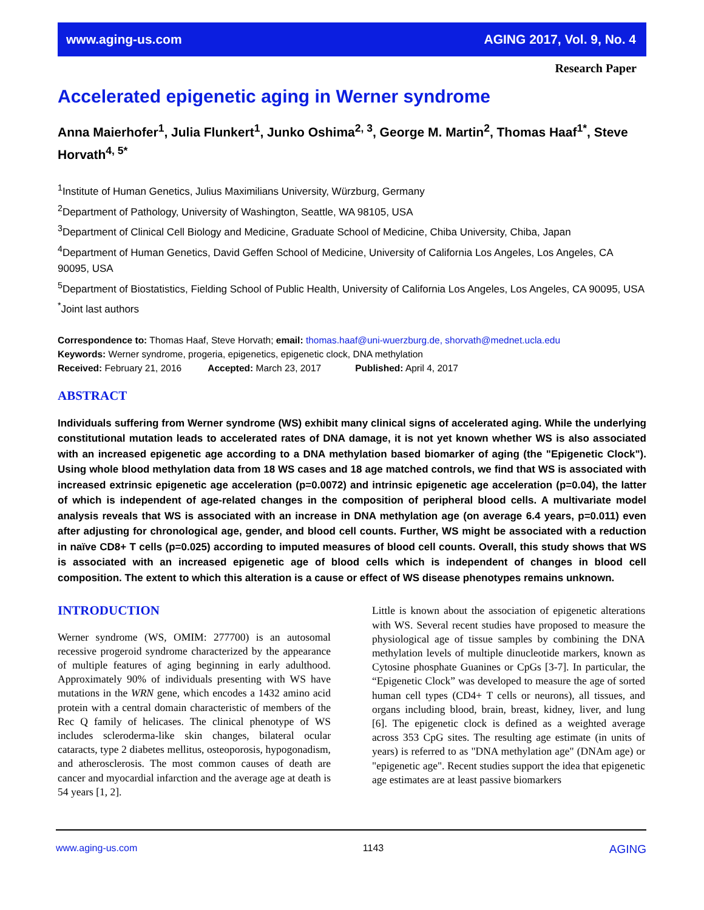www.aging-us.com AGING 2017, Vol. 9, No. 4
Research Paper
Accelerated epigenetic aging in Werner syndrome
Anna Maierhofer<sup>1</sup>, Julia Flunkert<sup>1</sup>, Junko Oshima<sup>2, 3</sup>, George M. Martin<sup>2</sup>, Thomas Haaf<sup>1*</sup>, Steve Horvath<sup>4, 5*</sup>
<sup>1</sup> Institute of Human Genetics, Julius Maximilians University, Würzburg, Germany
<sup>2</sup> Department of Pathology, University of Washington, Seattle, WA 98105, USA
<sup>3</sup> Department of Clinical Cell Biology and Medicine, Graduate School of Medicine, Chiba University, Chiba, Japan
<sup>4</sup> Department of Human Genetics, David Geffen School of Medicine, University of California Los Angeles, Los Angeles, CA 90095, USA
<sup>5</sup> Department of Biostatistics, Fielding School of Public Health, University of California Los Angeles, Los Angeles, CA 90095, USA
<sup>*</sup> Joint last authors
Correspondence to: Thomas Haaf, Steve Horvath; email: thomas.haaf@uni-wuerzburg.de, shorvath@mednet.ucla.edu
Keywords: Werner syndrome, progeria, epigenetics, epigenetic clock, DNA methylation
Received: February 21, 2016 Accepted: March 23, 2017 Published: April 4, 2017
ABSTRACT
Individuals suffering from Werner syndrome (WS) exhibit many clinical signs of accelerated aging. While the underlying constitutional mutation leads to accelerated rates of DNA damage, it is not yet known whether WS is also associated with an increased epigenetic age according to a DNA methylation based biomarker of aging (the "Epigenetic Clock"). Using whole blood methylation data from 18 WS cases and 18 age matched controls, we find that WS is associated with increased extrinsic epigenetic age acceleration (p=0.0072) and intrinsic epigenetic age acceleration (p=0.04), the latter of which is independent of age-related changes in the composition of peripheral blood cells. A multivariate model analysis reveals that WS is associated with an increase in DNA methylation age (on average 6.4 years, p=0.011) even after adjusting for chronological age, gender, and blood cell counts. Further, WS might be associated with a reduction in naïve CD8+ T cells (p=0.025) according to imputed measures of blood cell counts. Overall, this study shows that WS is associated with an increased epigenetic age of blood cells which is independent of changes in blood cell composition. The extent to which this alteration is a cause or effect of WS disease phenotypes remains unknown.
INTRODUCTION
Werner syndrome (WS, OMIM: 277700) is an autosomal recessive progeroid syndrome characterized by the appearance of multiple features of aging beginning in early adulthood. Approximately 90% of individuals presenting with WS have mutations in the WRN gene, which encodes a 1432 amino acid protein with a central domain characteristic of members of the Rec Q family of helicases. The clinical phenotype of WS includes scleroderma-like skin changes, bilateral ocular cataracts, type 2 diabetes mellitus, osteoporosis, hypogonadism, and atherosclerosis. The most common causes of death are cancer and myocardial infarction and the average age at death is 54 years [1, 2].
Little is known about the association of epigenetic alterations with WS. Several recent studies have proposed to measure the physiological age of tissue samples by combining the DNA methylation levels of multiple dinucleotide markers, known as Cytosine phosphate Guanines or CpGs [3-7]. In particular, the “Epigenetic Clock” was developed to measure the age of sorted human cell types (CD4+ T cells or neurons), all tissues, and organs including blood, brain, breast, kidney, liver, and lung [6]. The epigenetic clock is defined as a weighted average across 353 CpG sites. The resulting age estimate (in units of years) is referred to as "DNA methylation age" (DNAm age) or "epigenetic age". Recent studies support the idea that epigenetic age estimates are at least passive biomarkers
www.aging-us.com 1143 AGING